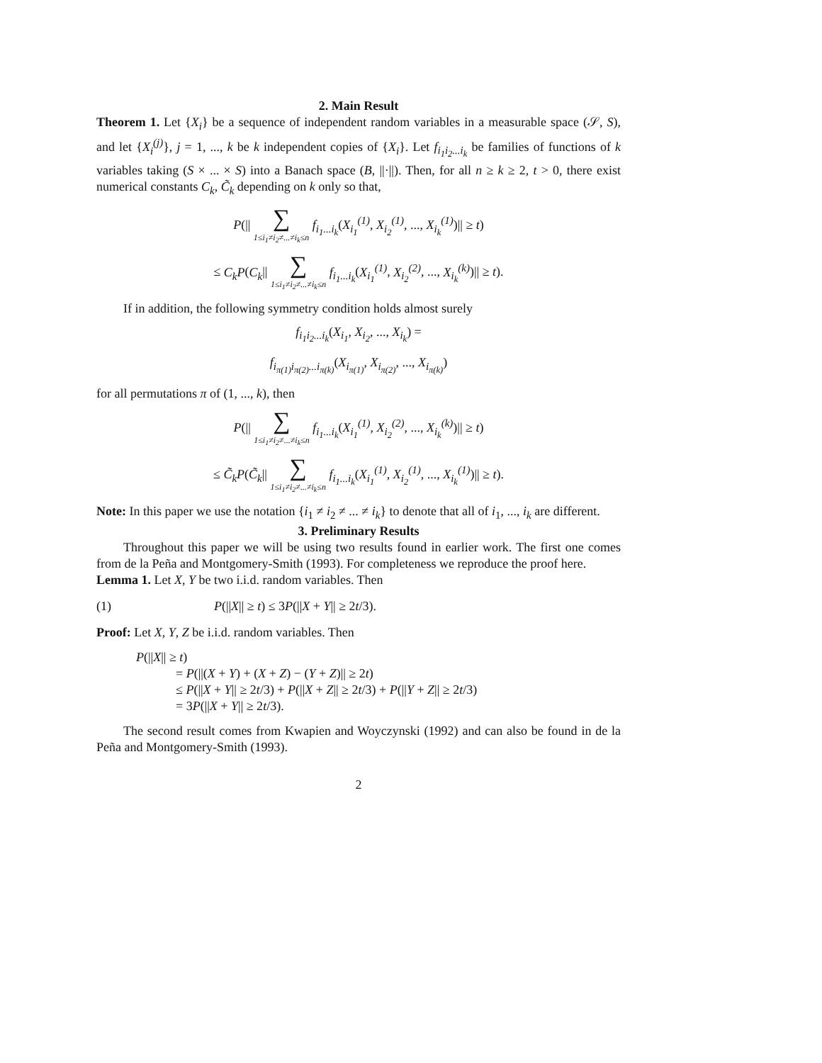2. Main Result
Theorem 1. Let {X<sub>i</sub>} be a sequence of independent random variables in a measurable space (𝒮, S), and let {X<sub>i</sub><sup>(j)</sup>}, j = 1, ..., k be k independent copies of {X<sub>i</sub>}. Let f<sub>i<sub>1</sub>i<sub>2</sub>...i<sub>k</sub></sub> be families of functions of k variables taking (S × ... × S) into a Banach space (B, ||·||). Then, for all n ≥ k ≥ 2, t > 0, there exist numerical constants C<sub>k</sub>, C̃<sub>k</sub> depending on k only so that,
P(|| ∑
1≤i<sub>1</sub>≠i<sub>2</sub>≠...≠i<sub>k</sub>≤n f<sub>i<sub>1</sub>...i<sub>k</sub></sub>(X<sub>i<sub>1</sub></sub><sup>(1)</sup>, X<sub>i<sub>2</sub></sub><sup>(1)</sup>, ..., X<sub>i<sub>k</sub></sub><sup>(1)</sup>)|| ≥ t)
≤ C<sub>k</sub>P(C<sub>k</sub>|| ∑
1≤i<sub>1</sub>≠i<sub>2</sub>≠...≠i<sub>k</sub>≤n f<sub>i<sub>1</sub>...i<sub>k</sub></sub>(X<sub>i<sub>1</sub></sub><sup>(1)</sup>, X<sub>i<sub>2</sub></sub><sup>(2)</sup>, ..., X<sub>i<sub>k</sub></sub><sup>(k)</sup>)|| ≥ t).
If in addition, the following symmetry condition holds almost surely
f<sub>i<sub>1</sub>i<sub>2</sub>...i<sub>k</sub></sub>(X<sub>i<sub>1</sub></sub>, X<sub>i<sub>2</sub></sub>, ..., X<sub>i<sub>k</sub></sub>) =
f<sub>i<sub>π(1)</sub>i<sub>π(2)</sub>...i<sub>π(k)</sub></sub>(X<sub>i<sub>π(1)</sub></sub>, X<sub>i<sub>π(2)</sub></sub>, ..., X<sub>i<sub>π(k)</sub></sub>)
for all permutations π of (1, ..., k), then
P(|| ∑
1≤i<sub>1</sub>≠i<sub>2</sub>≠...≠i<sub>k</sub>≤n f<sub>i<sub>1</sub>...i<sub>k</sub></sub>(X<sub>i<sub>1</sub></sub><sup>(1)</sup>, X<sub>i<sub>2</sub></sub><sup>(2)</sup>, ..., X<sub>i<sub>k</sub></sub><sup>(k)</sup>)|| ≥ t)
≤ C̃<sub>k</sub>P(C̃<sub>k</sub>|| ∑
1≤i<sub>1</sub>≠i<sub>2</sub>≠...≠i<sub>k</sub>≤n f<sub>i<sub>1</sub>...i<sub>k</sub></sub>(X<sub>i<sub>1</sub></sub><sup>(1)</sup>, X<sub>i<sub>2</sub></sub><sup>(1)</sup>, ..., X<sub>i<sub>k</sub></sub><sup>(1)</sup>)|| ≥ t).
Note: In this paper we use the notation {i<sub>1</sub> ≠ i<sub>2</sub> ≠ ... ≠ i<sub>k</sub>} to denote that all of i<sub>1</sub>, ..., i<sub>k</sub> are different.
3. Preliminary Results
Throughout this paper we will be using two results found in earlier work. The first one comes from de la Peña and Montgomery-Smith (1993). For completeness we reproduce the proof here.
Lemma 1. Let X, Y be two i.i.d. random variables. Then
(1) P(||X|| ≥ t) ≤ 3P(||X + Y|| ≥ 2t/3).
Proof: Let X, Y, Z be i.i.d. random variables. Then
P(||X|| ≥ t)
= P(||(X + Y) + (X + Z) − (Y + Z)|| ≥ 2t)
≤ P(||X + Y|| ≥ 2t/3) + P(||X + Z|| ≥ 2t/3) + P(||Y + Z|| ≥ 2t/3)
= 3P(||X + Y|| ≥ 2t/3).
The second result comes from Kwapien and Woyczynski (1992) and can also be found in de la Peña and Montgomery-Smith (1993).
2